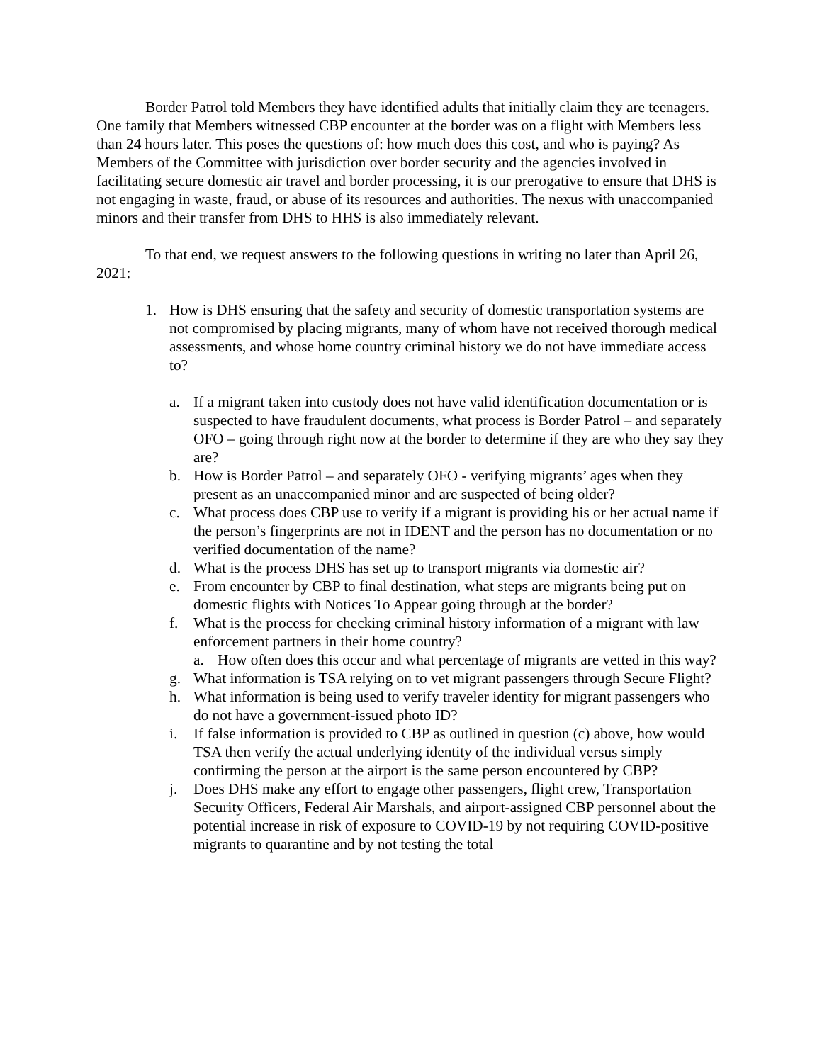Border Patrol told Members they have identified adults that initially claim they are teenagers. One family that Members witnessed CBP encounter at the border was on a flight with Members less than 24 hours later. This poses the questions of: how much does this cost, and who is paying? As Members of the Committee with jurisdiction over border security and the agencies involved in facilitating secure domestic air travel and border processing, it is our prerogative to ensure that DHS is not engaging in waste, fraud, or abuse of its resources and authorities. The nexus with unaccompanied minors and their transfer from DHS to HHS is also immediately relevant.
To that end, we request answers to the following questions in writing no later than April 26, 2021:
1. How is DHS ensuring that the safety and security of domestic transportation systems are not compromised by placing migrants, many of whom have not received thorough medical assessments, and whose home country criminal history we do not have immediate access to?
a. If a migrant taken into custody does not have valid identification documentation or is suspected to have fraudulent documents, what process is Border Patrol – and separately OFO – going through right now at the border to determine if they are who they say they are?
b. How is Border Patrol – and separately OFO - verifying migrants’ ages when they present as an unaccompanied minor and are suspected of being older?
c. What process does CBP use to verify if a migrant is providing his or her actual name if the person’s fingerprints are not in IDENT and the person has no documentation or no verified documentation of the name?
d. What is the process DHS has set up to transport migrants via domestic air?
e. From encounter by CBP to final destination, what steps are migrants being put on domestic flights with Notices To Appear going through at the border?
f. What is the process for checking criminal history information of a migrant with law enforcement partners in their home country?
a. How often does this occur and what percentage of migrants are vetted in this way?
g. What information is TSA relying on to vet migrant passengers through Secure Flight?
h. What information is being used to verify traveler identity for migrant passengers who do not have a government-issued photo ID?
i. If false information is provided to CBP as outlined in question (c) above, how would TSA then verify the actual underlying identity of the individual versus simply confirming the person at the airport is the same person encountered by CBP?
j. Does DHS make any effort to engage other passengers, flight crew, Transportation Security Officers, Federal Air Marshals, and airport-assigned CBP personnel about the potential increase in risk of exposure to COVID-19 by not requiring COVID-positive migrants to quarantine and by not testing the total